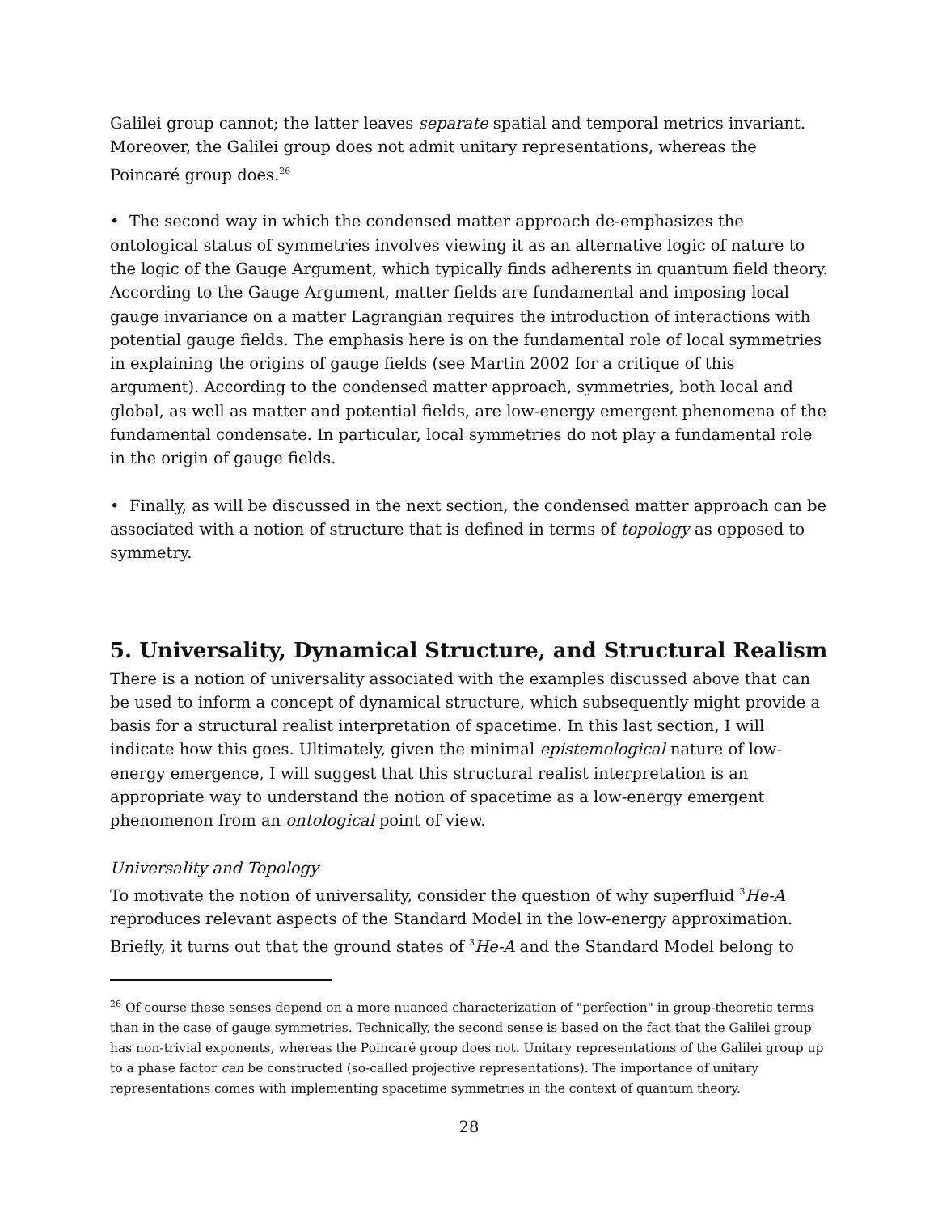Galilei group cannot; the latter leaves separate spatial and temporal metrics invariant. Moreover, the Galilei group does not admit unitary representations, whereas the Poincaré group does.<sup>26</sup>
• The second way in which the condensed matter approach de-emphasizes the ontological status of symmetries involves viewing it as an alternative logic of nature to the logic of the Gauge Argument, which typically finds adherents in quantum field theory. According to the Gauge Argument, matter fields are fundamental and imposing local gauge invariance on a matter Lagrangian requires the introduction of interactions with potential gauge fields. The emphasis here is on the fundamental role of local symmetries in explaining the origins of gauge fields (see Martin 2002 for a critique of this argument). According to the condensed matter approach, symmetries, both local and global, as well as matter and potential fields, are low-energy emergent phenomena of the fundamental condensate. In particular, local symmetries do not play a fundamental role in the origin of gauge fields.
• Finally, as will be discussed in the next section, the condensed matter approach can be associated with a notion of structure that is defined in terms of topology as opposed to symmetry.
5. Universality, Dynamical Structure, and Structural Realism
There is a notion of universality associated with the examples discussed above that can be used to inform a concept of dynamical structure, which subsequently might provide a basis for a structural realist interpretation of spacetime. In this last section, I will indicate how this goes. Ultimately, given the minimal epistemological nature of low-energy emergence, I will suggest that this structural realist interpretation is an appropriate way to understand the notion of spacetime as a low-energy emergent phenomenon from an ontological point of view.
Universality and Topology
To motivate the notion of universality, consider the question of why superfluid <sup>3</sup>He-A reproduces relevant aspects of the Standard Model in the low-energy approximation. Briefly, it turns out that the ground states of <sup>3</sup>He-A and the Standard Model belong to
<sup>26</sup> Of course these senses depend on a more nuanced characterization of "perfection" in group-theoretic terms than in the case of gauge symmetries. Technically, the second sense is based on the fact that the Galilei group has non-trivial exponents, whereas the Poincaré group does not. Unitary representations of the Galilei group up to a phase factor can be constructed (so-called projective representations). The importance of unitary representations comes with implementing spacetime symmetries in the context of quantum theory.
28